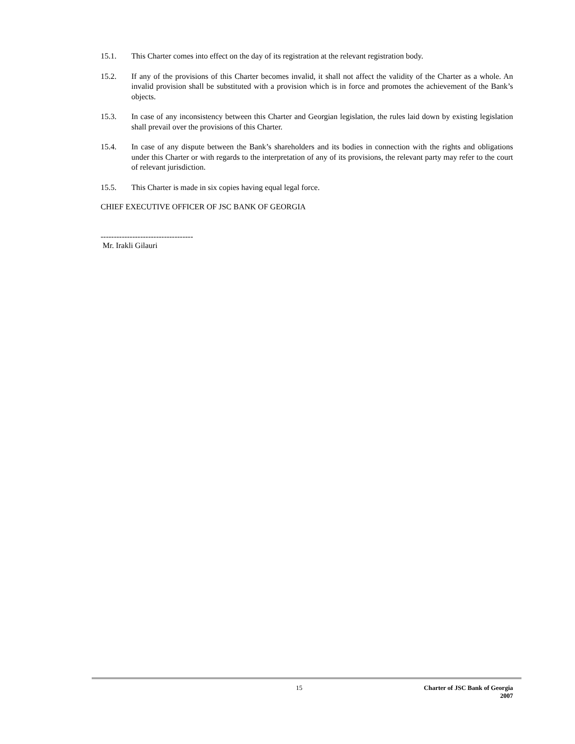15.1. This Charter comes into effect on the day of its registration at the relevant registration body.
15.2. If any of the provisions of this Charter becomes invalid, it shall not affect the validity of the Charter as a whole. An invalid provision shall be substituted with a provision which is in force and promotes the achievement of the Bank’s objects.
15.3. In case of any inconsistency between this Charter and Georgian legislation, the rules laid down by existing legislation shall prevail over the provisions of this Charter.
15.4. In case of any dispute between the Bank’s shareholders and its bodies in connection with the rights and obligations under this Charter or with regards to the interpretation of any of its provisions, the relevant party may refer to the court of relevant jurisdiction.
15.5. This Charter is made in six copies having equal legal force.
CHIEF EXECUTIVE OFFICER OF JSC BANK OF GEORGIA
-----------------------------------
Mr. Irakli Gilauri
15 Charter of JSC Bank of Georgia
2007